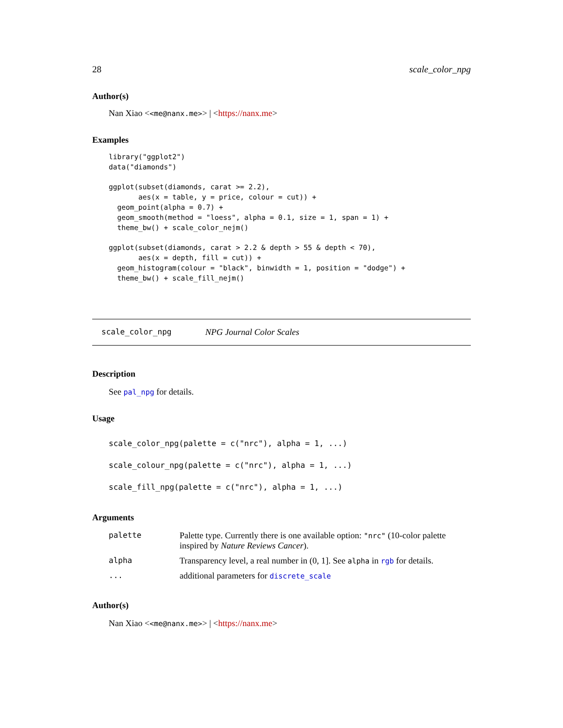28 scale_color_npg
Author(s)
Nan Xiao <<me@nanx.me>> | <https://nanx.me>
Examples
library("ggplot2")
data("diamonds")

ggplot(subset(diamonds, carat >= 2.2),
       aes(x = table, y = price, colour = cut)) +
  geom_point(alpha = 0.7) +
  geom_smooth(method = "loess", alpha = 0.1, size = 1, span = 1) +
  theme_bw() + scale_color_nejm()

ggplot(subset(diamonds, carat > 2.2 & depth > 55 & depth < 70),
       aes(x = depth, fill = cut)) +
  geom_histogram(colour = "black", binwidth = 1, position = "dodge") +
  theme_bw() + scale_fill_nejm()
scale_color_npg NPG Journal Color Scales
Description
See pal_npg for details.
Usage
scale_color_npg(palette = c("nrc"), alpha = 1, ...)
scale_colour_npg(palette = c("nrc"), alpha = 1, ...)
scale_fill_npg(palette = c("nrc"), alpha = 1, ...)
Arguments
| palette | Palette type. Currently there is one available option: "nrc" (10-color palette inspired by Nature Reviews Cancer ). |
| alpha | Transparency level, a real number in (0, 1]. See alpha in rgb for details. |
| ... | additional parameters for discrete_scale |
Author(s)
Nan Xiao <<me@nanx.me>> | <https://nanx.me>